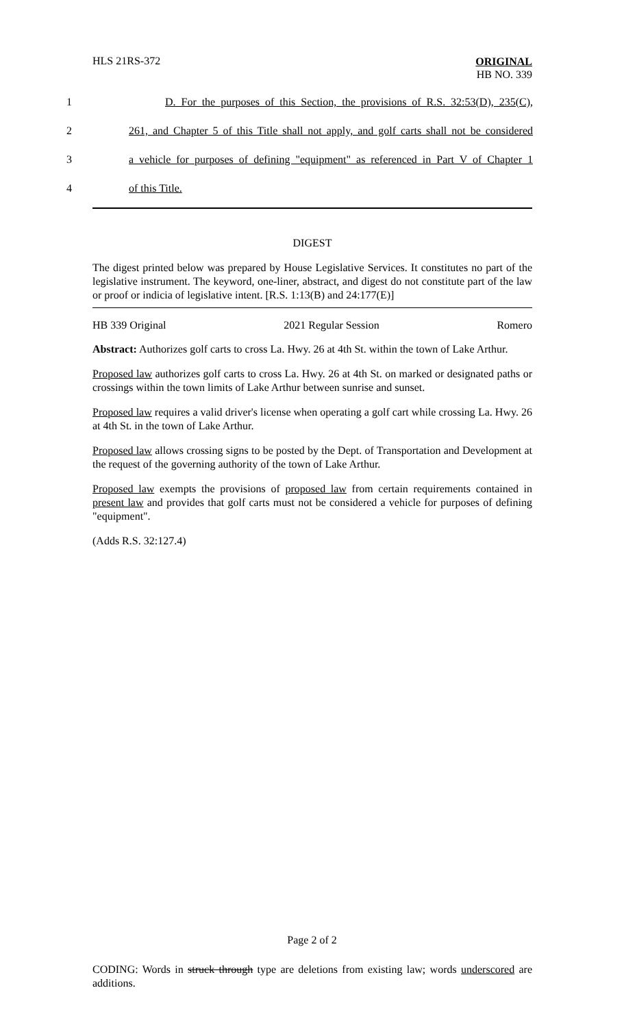HLS 21RS-372
ORIGINAL
HB NO. 339
1
D. For the purposes of this Section, the provisions of R.S. 32:53(D), 235(C),
2
261, and Chapter 5 of this Title shall not apply, and golf carts shall not be considered
3
a vehicle for purposes of defining "equipment" as referenced in Part V of Chapter 1
4
of this Title.
DIGEST
The digest printed below was prepared by House Legislative Services. It constitutes no part of the legislative instrument. The keyword, one-liner, abstract, and digest do not constitute part of the law or proof or indicia of legislative intent. [R.S. 1:13(B) and 24:177(E)]
HB 339 Original 2021 Regular Session Romero
Abstract: Authorizes golf carts to cross La. Hwy. 26 at 4th St. within the town of Lake Arthur.
Proposed law authorizes golf carts to cross La. Hwy. 26 at 4th St. on marked or designated paths or crossings within the town limits of Lake Arthur between sunrise and sunset.
Proposed law requires a valid driver's license when operating a golf cart while crossing La. Hwy. 26 at 4th St. in the town of Lake Arthur.
Proposed law allows crossing signs to be posted by the Dept. of Transportation and Development at the request of the governing authority of the town of Lake Arthur.
Proposed law exempts the provisions of proposed law from certain requirements contained in present law and provides that golf carts must not be considered a vehicle for purposes of defining "equipment".
(Adds R.S. 32:127.4)
Page 2 of 2
CODING: Words in struck through type are deletions from existing law; words underscored are additions.